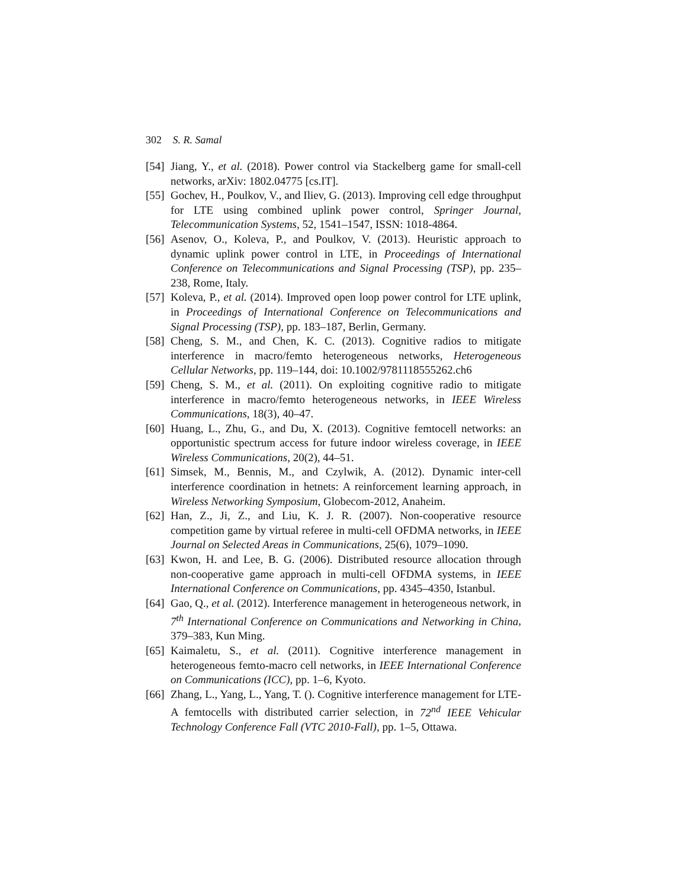302 S. R. Samal
[54] Jiang, Y., et al. (2018). Power control via Stackelberg game for small-cell networks, arXiv: 1802.04775 [cs.IT].
[55] Gochev, H., Poulkov, V., and Iliev, G. (2013). Improving cell edge throughput for LTE using combined uplink power control, Springer Journal, Telecommunication Systems, 52, 1541–1547, ISSN: 1018-4864.
[56] Asenov, O., Koleva, P., and Poulkov, V. (2013). Heuristic approach to dynamic uplink power control in LTE, in Proceedings of International Conference on Telecommunications and Signal Processing (TSP), pp. 235–238, Rome, Italy.
[57] Koleva, P., et al. (2014). Improved open loop power control for LTE uplink, in Proceedings of International Conference on Telecommunications and Signal Processing (TSP), pp. 183–187, Berlin, Germany.
[58] Cheng, S. M., and Chen, K. C. (2013). Cognitive radios to mitigate interference in macro/femto heterogeneous networks, Heterogeneous Cellular Networks, pp. 119–144, doi: 10.1002/9781118555262.ch6
[59] Cheng, S. M., et al. (2011). On exploiting cognitive radio to mitigate interference in macro/femto heterogeneous networks, in IEEE Wireless Communications, 18(3), 40–47.
[60] Huang, L., Zhu, G., and Du, X. (2013). Cognitive femtocell networks: an opportunistic spectrum access for future indoor wireless coverage, in IEEE Wireless Communications, 20(2), 44–51.
[61] Simsek, M., Bennis, M., and Czylwik, A. (2012). Dynamic inter-cell interference coordination in hetnets: A reinforcement learning approach, in Wireless Networking Symposium, Globecom-2012, Anaheim.
[62] Han, Z., Ji, Z., and Liu, K. J. R. (2007). Non-cooperative resource competition game by virtual referee in multi-cell OFDMA networks, in IEEE Journal on Selected Areas in Communications, 25(6), 1079–1090.
[63] Kwon, H. and Lee, B. G. (2006). Distributed resource allocation through non-cooperative game approach in multi-cell OFDMA systems, in IEEE International Conference on Communications, pp. 4345–4350, Istanbul.
[64] Gao, Q., et al. (2012). Interference management in heterogeneous network, in 7<sup>th</sup> International Conference on Communications and Networking in China, 379–383, Kun Ming.
[65] Kaimaletu, S., et al. (2011). Cognitive interference management in heterogeneous femto-macro cell networks, in IEEE International Conference on Communications (ICC), pp. 1–6, Kyoto.
[66] Zhang, L., Yang, L., Yang, T. (). Cognitive interference management for LTE-A femtocells with distributed carrier selection, in 72<sup>nd</sup> IEEE Vehicular Technology Conference Fall (VTC 2010-Fall), pp. 1–5, Ottawa.